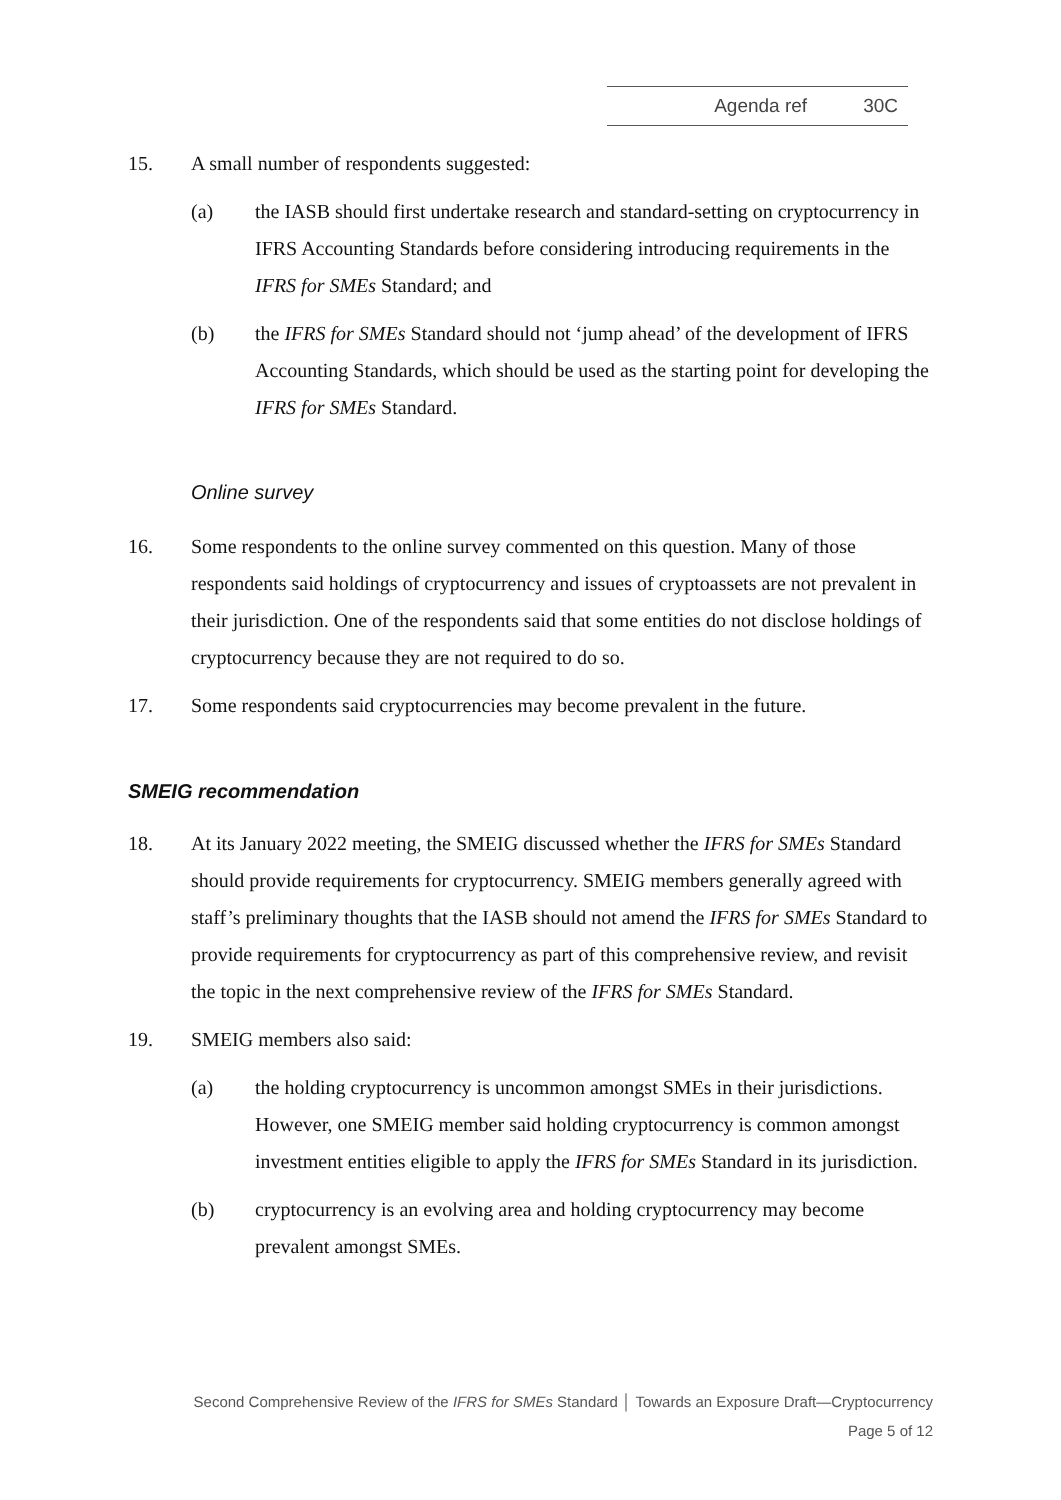Agenda ref 30C
15. A small number of respondents suggested:
(a) the IASB should first undertake research and standard-setting on cryptocurrency in IFRS Accounting Standards before considering introducing requirements in the IFRS for SMEs Standard; and
(b) the IFRS for SMEs Standard should not ‘jump ahead’ of the development of IFRS Accounting Standards, which should be used as the starting point for developing the IFRS for SMEs Standard.
Online survey
16. Some respondents to the online survey commented on this question. Many of those respondents said holdings of cryptocurrency and issues of cryptoassets are not prevalent in their jurisdiction. One of the respondents said that some entities do not disclose holdings of cryptocurrency because they are not required to do so.
17. Some respondents said cryptocurrencies may become prevalent in the future.
SMEIG recommendation
18. At its January 2022 meeting, the SMEIG discussed whether the IFRS for SMEs Standard should provide requirements for cryptocurrency. SMEIG members generally agreed with staff’s preliminary thoughts that the IASB should not amend the IFRS for SMEs Standard to provide requirements for cryptocurrency as part of this comprehensive review, and revisit the topic in the next comprehensive review of the IFRS for SMEs Standard.
19. SMEIG members also said:
(a) the holding cryptocurrency is uncommon amongst SMEs in their jurisdictions. However, one SMEIG member said holding cryptocurrency is common amongst investment entities eligible to apply the IFRS for SMEs Standard in its jurisdiction.
(b) cryptocurrency is an evolving area and holding cryptocurrency may become prevalent amongst SMEs.
Second Comprehensive Review of the IFRS for SMEs Standard │ Towards an Exposure Draft—Cryptocurrency
Page 5 of 12